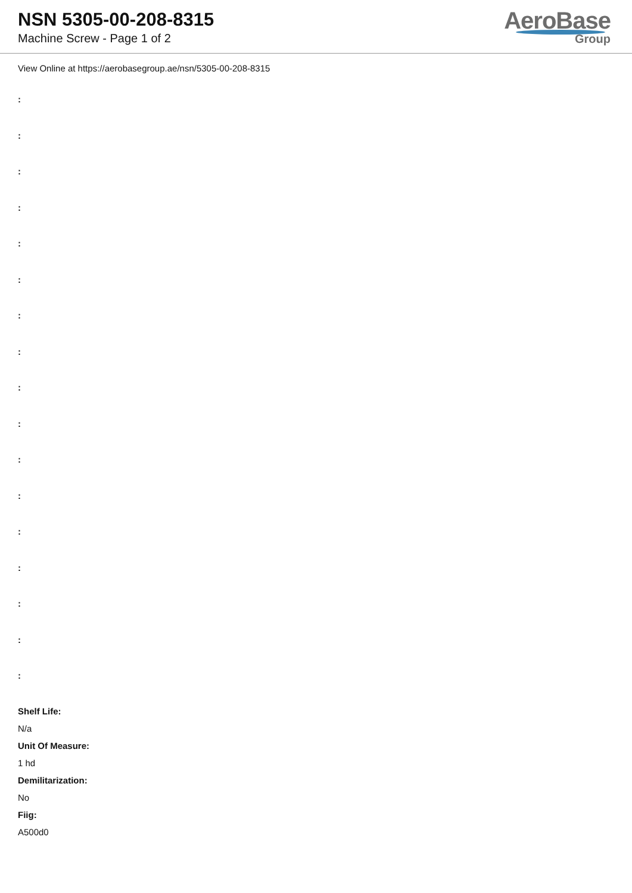NSN 5305-00-208-8315
Machine Screw - Page 1 of 2
AeroBase
Group
View Online at https://aerobasegroup.ae/nsn/5305-00-208-8315
:
:
:
:
:
:
:
:
:
:
:
:
:
:
:
:
:
Shelf Life:
N/a
Unit Of Measure:
1 hd
Demilitarization:
No
Fiig:
A500d0